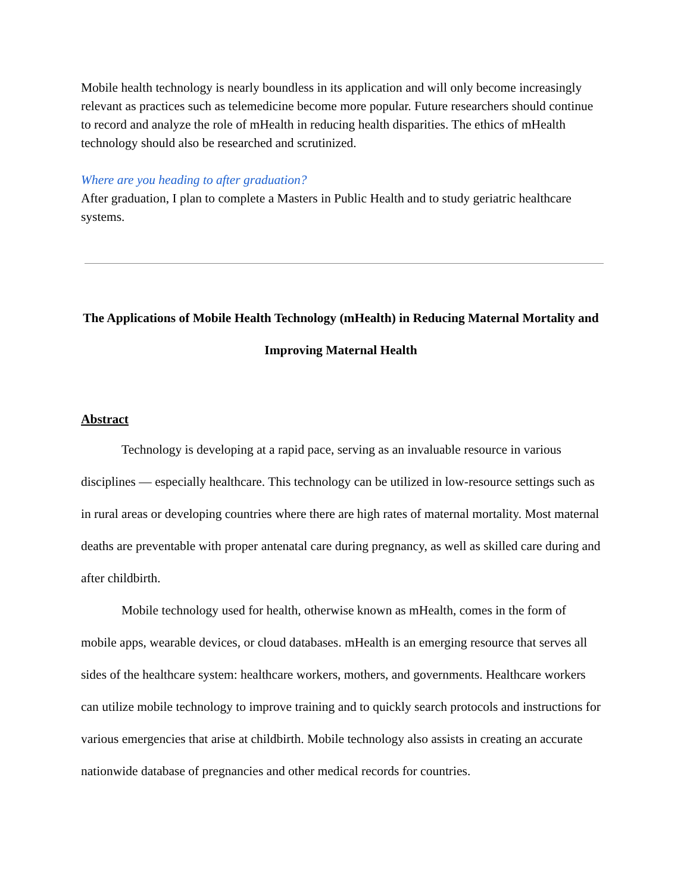Mobile health technology is nearly boundless in its application and will only become increasingly relevant as practices such as telemedicine become more popular. Future researchers should continue to record and analyze the role of mHealth in reducing health disparities. The ethics of mHealth technology should also be researched and scrutinized.
Where are you heading to after graduation?
After graduation, I plan to complete a Masters in Public Health and to study geriatric healthcare systems.
The Applications of Mobile Health Technology (mHealth) in Reducing Maternal Mortality and Improving Maternal Health
Abstract
Technology is developing at a rapid pace, serving as an invaluable resource in various disciplines — especially healthcare. This technology can be utilized in low-resource settings such as in rural areas or developing countries where there are high rates of maternal mortality. Most maternal deaths are preventable with proper antenatal care during pregnancy, as well as skilled care during and after childbirth.
Mobile technology used for health, otherwise known as mHealth, comes in the form of mobile apps, wearable devices, or cloud databases. mHealth is an emerging resource that serves all sides of the healthcare system: healthcare workers, mothers, and governments. Healthcare workers can utilize mobile technology to improve training and to quickly search protocols and instructions for various emergencies that arise at childbirth. Mobile technology also assists in creating an accurate nationwide database of pregnancies and other medical records for countries.